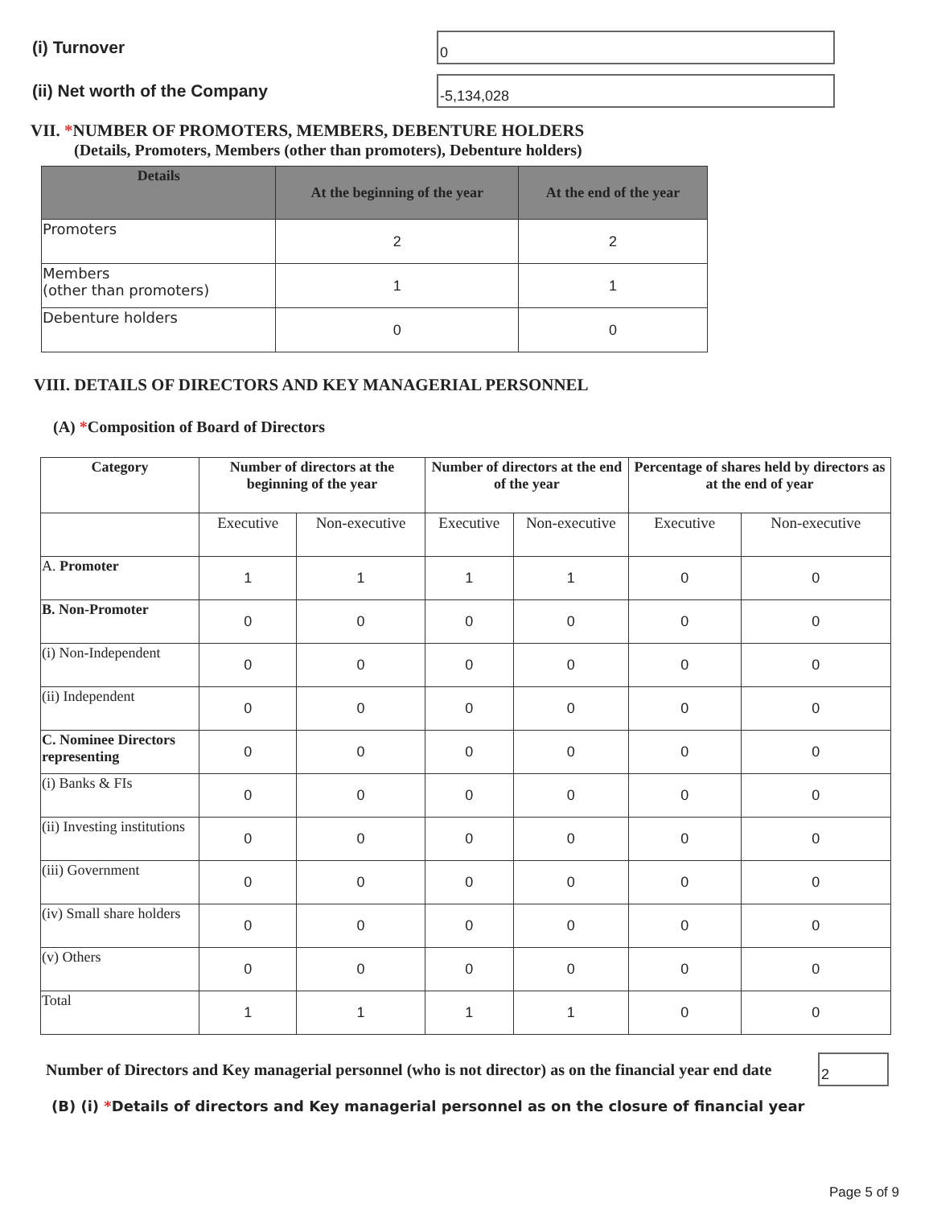(i) Turnover
0
(ii) Net worth of the Company
-5,134,028
VII. *NUMBER OF PROMOTERS, MEMBERS, DEBENTURE HOLDERS
(Details, Promoters, Members (other than promoters), Debenture holders)
| Details | At the beginning of the year | At the end of the year |
| --- | --- | --- |
| Promoters | 2 | 2 |
| Members (other than promoters) | 1 | 1 |
| Debenture holders | 0 | 0 |
VIII. DETAILS OF DIRECTORS AND KEY MANAGERIAL PERSONNEL
(A) *Composition of Board of Directors
| Category | Number of directors at the beginning of the year | | Number of directors at the end of the year | | Percentage of shares held by directors as at the end of year | |
| --- | --- | --- | --- | --- | --- | --- |
| | Executive | Non-executive | Executive | Non-executive | Executive | Non-executive |
| A. Promoter | 1 | 1 | 1 | 1 | 0 | 0 |
| B. Non-Promoter | 0 | 0 | 0 | 0 | 0 | 0 |
| (i) Non-Independent | 0 | 0 | 0 | 0 | 0 | 0 |
| (ii) Independent | 0 | 0 | 0 | 0 | 0 | 0 |
| C. Nominee Directors representing | 0 | 0 | 0 | 0 | 0 | 0 |
| (i) Banks & FIs | 0 | 0 | 0 | 0 | 0 | 0 |
| (ii) Investing institutions | 0 | 0 | 0 | 0 | 0 | 0 |
| (iii) Government | 0 | 0 | 0 | 0 | 0 | 0 |
| (iv) Small share holders | 0 | 0 | 0 | 0 | 0 | 0 |
| (v) Others | 0 | 0 | 0 | 0 | 0 | 0 |
| Total | 1 | 1 | 1 | 1 | 0 | 0 |
Number of Directors and Key managerial personnel (who is not director) as on the financial year end date
2
(B) (i) *Details of directors and Key managerial personnel as on the closure of financial year
Page 5 of 9